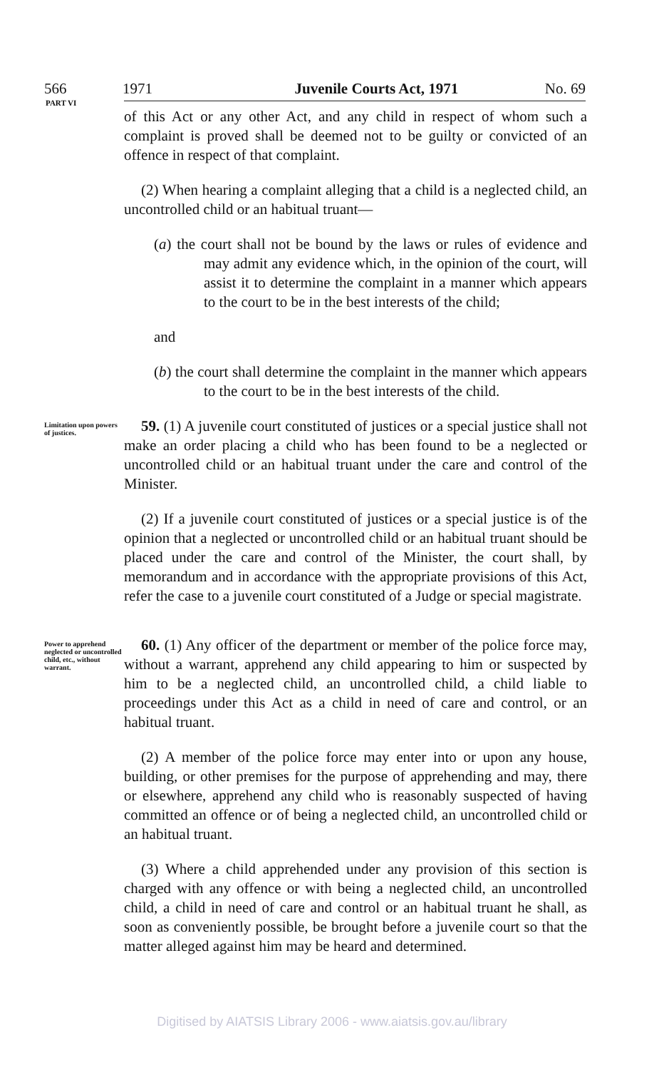566 1971 Juvenile Courts Act, 1971 No. 69
PART VI
of this Act or any other Act, and any child in respect of whom such a complaint is proved shall be deemed not to be guilty or convicted of an offence in respect of that complaint.
(2) When hearing a complaint alleging that a child is a neglected child, an uncontrolled child or an habitual truant—
(a) the court shall not be bound by the laws or rules of evidence and may admit any evidence which, in the opinion of the court, will assist it to determine the complaint in a manner which appears to the court to be in the best interests of the child;
and
(b) the court shall determine the complaint in the manner which appears to the court to be in the best interests of the child.
Limitation upon powers of justices.
59. (1) A juvenile court constituted of justices or a special justice shall not make an order placing a child who has been found to be a neglected or uncontrolled child or an habitual truant under the care and control of the Minister.
(2) If a juvenile court constituted of justices or a special justice is of the opinion that a neglected or uncontrolled child or an habitual truant should be placed under the care and control of the Minister, the court shall, by memorandum and in accordance with the appropriate provisions of this Act, refer the case to a juvenile court constituted of a Judge or special magistrate.
Power to apprehend neglected or uncontrolled child, etc., without warrant.
60. (1) Any officer of the department or member of the police force may, without a warrant, apprehend any child appearing to him or suspected by him to be a neglected child, an uncontrolled child, a child liable to proceedings under this Act as a child in need of care and control, or an habitual truant.
(2) A member of the police force may enter into or upon any house, building, or other premises for the purpose of apprehending and may, there or elsewhere, apprehend any child who is reasonably suspected of having committed an offence or of being a neglected child, an uncontrolled child or an habitual truant.
(3) Where a child apprehended under any provision of this section is charged with any offence or with being a neglected child, an uncontrolled child, a child in need of care and control or an habitual truant he shall, as soon as conveniently possible, be brought before a juvenile court so that the matter alleged against him may be heard and determined.
Digitised by AIATSIS Library 2006 - www.aiatsis.gov.au/library